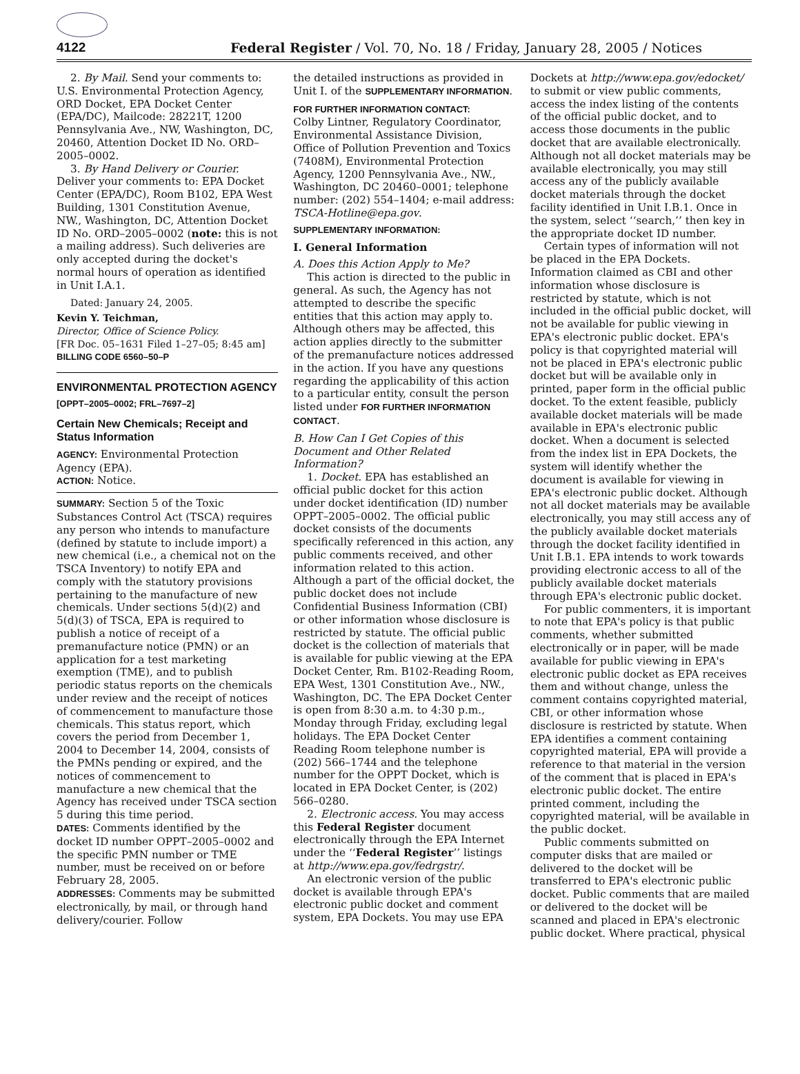4122 Federal Register / Vol. 70, No. 18 / Friday, January 28, 2005 / Notices
2. By Mail. Send your comments to: U.S. Environmental Protection Agency, ORD Docket, EPA Docket Center (EPA/DC), Mailcode: 28221T, 1200 Pennsylvania Ave., NW, Washington, DC, 20460, Attention Docket ID No. ORD–2005–0002.
3. By Hand Delivery or Courier. Deliver your comments to: EPA Docket Center (EPA/DC), Room B102, EPA West Building, 1301 Constitution Avenue, NW., Washington, DC, Attention Docket ID No. ORD–2005–0002 (note: this is not a mailing address). Such deliveries are only accepted during the docket's normal hours of operation as identified in Unit I.A.1.
Dated: January 24, 2005.
Kevin Y. Teichman,
Director, Office of Science Policy.
[FR Doc. 05–1631 Filed 1–27–05; 8:45 am]
BILLING CODE 6560–50–P
ENVIRONMENTAL PROTECTION AGENCY
[OPPT–2005–0002; FRL–7697–2]
Certain New Chemicals; Receipt and Status Information
AGENCY: Environmental Protection Agency (EPA).
ACTION: Notice.
SUMMARY: Section 5 of the Toxic Substances Control Act (TSCA) requires any person who intends to manufacture (defined by statute to include import) a new chemical (i.e., a chemical not on the TSCA Inventory) to notify EPA and comply with the statutory provisions pertaining to the manufacture of new chemicals. Under sections 5(d)(2) and 5(d)(3) of TSCA, EPA is required to publish a notice of receipt of a premanufacture notice (PMN) or an application for a test marketing exemption (TME), and to publish periodic status reports on the chemicals under review and the receipt of notices of commencement to manufacture those chemicals. This status report, which covers the period from December 1, 2004 to December 14, 2004, consists of the PMNs pending or expired, and the notices of commencement to manufacture a new chemical that the Agency has received under TSCA section 5 during this time period.
DATES: Comments identified by the docket ID number OPPT–2005–0002 and the specific PMN number or TME number, must be received on or before February 28, 2005.
ADDRESSES: Comments may be submitted electronically, by mail, or through hand delivery/courier. Follow
the detailed instructions as provided in Unit I. of the SUPPLEMENTARY INFORMATION.
FOR FURTHER INFORMATION CONTACT:
Colby Lintner, Regulatory Coordinator, Environmental Assistance Division, Office of Pollution Prevention and Toxics (7408M), Environmental Protection Agency, 1200 Pennsylvania Ave., NW., Washington, DC 20460–0001; telephone number: (202) 554–1404; e-mail address: TSCA-Hotline@epa.gov.
SUPPLEMENTARY INFORMATION:
I. General Information
A. Does this Action Apply to Me?
This action is directed to the public in general. As such, the Agency has not attempted to describe the specific entities that this action may apply to. Although others may be affected, this action applies directly to the submitter of the premanufacture notices addressed in the action. If you have any questions regarding the applicability of this action to a particular entity, consult the person listed under FOR FURTHER INFORMATION CONTACT.
B. How Can I Get Copies of this Document and Other Related Information?
1. Docket. EPA has established an official public docket for this action under docket identification (ID) number OPPT–2005–0002. The official public docket consists of the documents specifically referenced in this action, any public comments received, and other information related to this action. Although a part of the official docket, the public docket does not include Confidential Business Information (CBI) or other information whose disclosure is restricted by statute. The official public docket is the collection of materials that is available for public viewing at the EPA Docket Center, Rm. B102-Reading Room, EPA West, 1301 Constitution Ave., NW., Washington, DC. The EPA Docket Center is open from 8:30 a.m. to 4:30 p.m., Monday through Friday, excluding legal holidays. The EPA Docket Center Reading Room telephone number is (202) 566–1744 and the telephone number for the OPPT Docket, which is located in EPA Docket Center, is (202) 566–0280.
2. Electronic access. You may access this Federal Register document electronically through the EPA Internet under the ‘‘Federal Register’’ listings at http://www.epa.gov/fedrgstr/.
An electronic version of the public docket is available through EPA's electronic public docket and comment system, EPA Dockets. You may use EPA
Dockets at http://www.epa.gov/edocket/ to submit or view public comments, access the index listing of the contents of the official public docket, and to access those documents in the public docket that are available electronically. Although not all docket materials may be available electronically, you may still access any of the publicly available docket materials through the docket facility identified in Unit I.B.1. Once in the system, select ‘‘search,’’ then key in the appropriate docket ID number.
Certain types of information will not be placed in the EPA Dockets. Information claimed as CBI and other information whose disclosure is restricted by statute, which is not included in the official public docket, will not be available for public viewing in EPA's electronic public docket. EPA's policy is that copyrighted material will not be placed in EPA's electronic public docket but will be available only in printed, paper form in the official public docket. To the extent feasible, publicly available docket materials will be made available in EPA's electronic public docket. When a document is selected from the index list in EPA Dockets, the system will identify whether the document is available for viewing in EPA's electronic public docket. Although not all docket materials may be available electronically, you may still access any of the publicly available docket materials through the docket facility identified in Unit I.B.1. EPA intends to work towards providing electronic access to all of the publicly available docket materials through EPA's electronic public docket.
For public commenters, it is important to note that EPA's policy is that public comments, whether submitted electronically or in paper, will be made available for public viewing in EPA's electronic public docket as EPA receives them and without change, unless the comment contains copyrighted material, CBI, or other information whose disclosure is restricted by statute. When EPA identifies a comment containing copyrighted material, EPA will provide a reference to that material in the version of the comment that is placed in EPA's electronic public docket. The entire printed comment, including the copyrighted material, will be available in the public docket.
Public comments submitted on computer disks that are mailed or delivered to the docket will be transferred to EPA's electronic public docket. Public comments that are mailed or delivered to the docket will be scanned and placed in EPA's electronic public docket. Where practical, physical